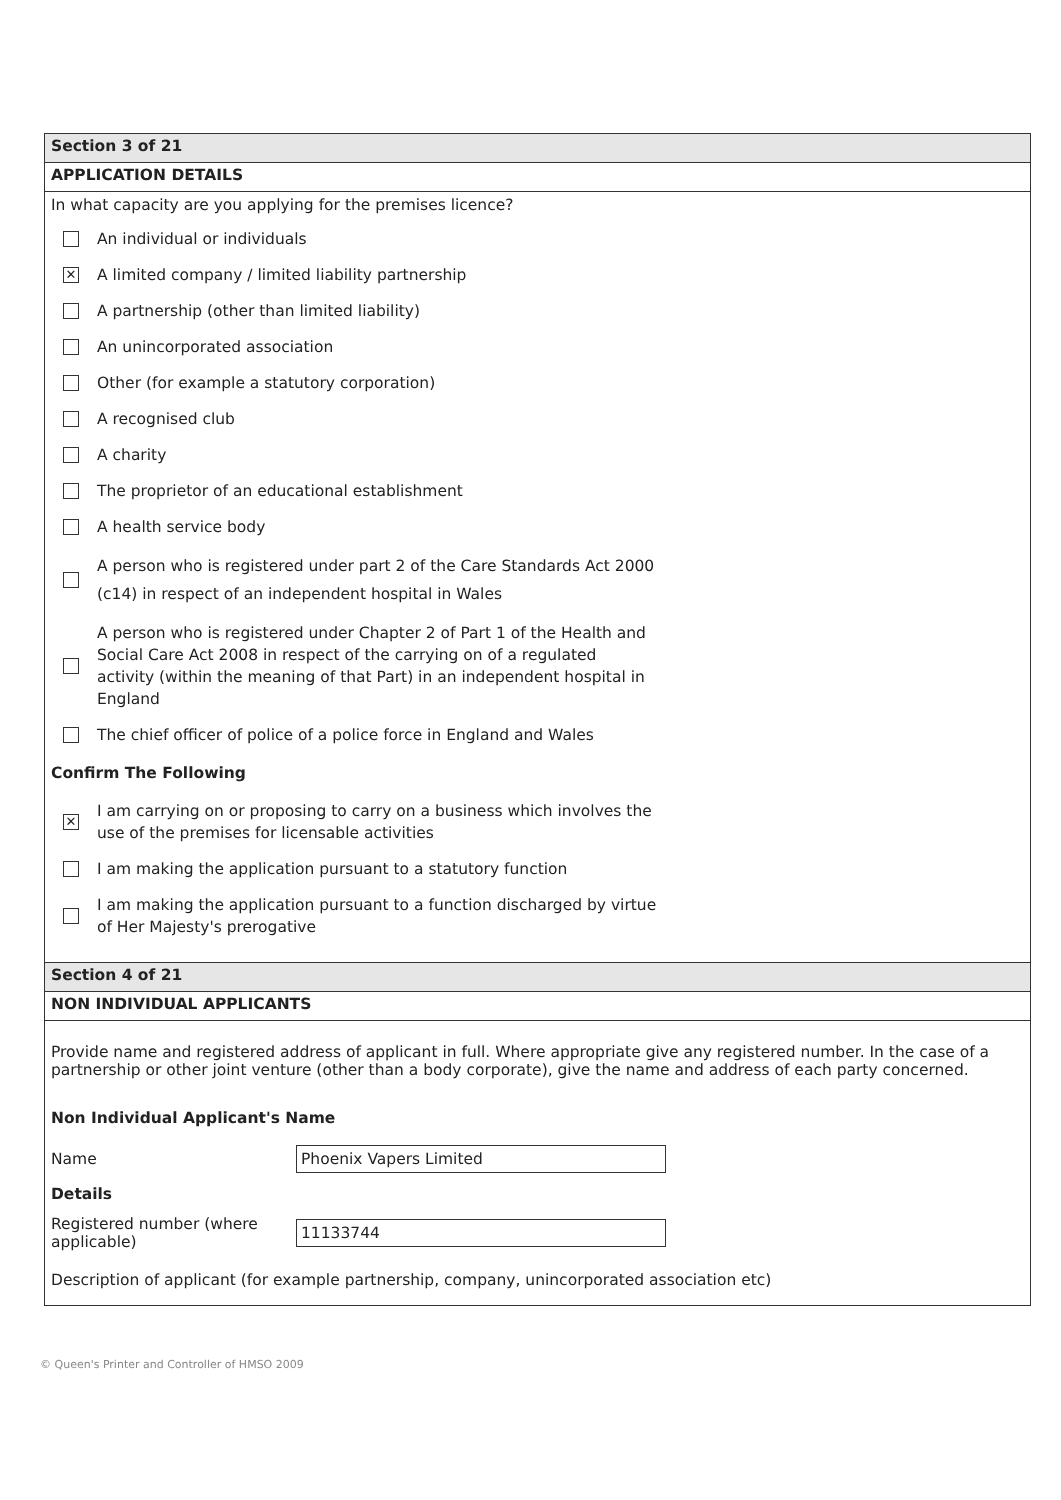Section 3 of 21
APPLICATION DETAILS
In what capacity are you applying for the premises licence?
An individual or individuals
✕
A limited company / limited liability partnership
A partnership (other than limited liability)
An unincorporated association
Other (for example a statutory corporation)
A recognised club
A charity
The proprietor of an educational establishment
A health service body
A person who is registered under part 2 of the Care Standards Act 2000 (c14) in respect of an independent hospital in Wales
A person who is registered under Chapter 2 of Part 1 of the Health and Social Care Act 2008 in respect of the carrying on of a regulated activity (within the meaning of that Part) in an independent hospital in England
The chief officer of police of a police force in England and Wales
Confirm The Following
✕
I am carrying on or proposing to carry on a business which involves the use of the premises for licensable activities
I am making the application pursuant to a statutory function
I am making the application pursuant to a function discharged by virtue of Her Majesty's prerogative
Section 4 of 21
NON INDIVIDUAL APPLICANTS
Provide name and registered address of applicant in full. Where appropriate give any registered number. In the case of a partnership or other joint venture (other than a body corporate), give the name and address of each party concerned.
Non Individual Applicant's Name
Name
Phoenix Vapers Limited
Details
Registered number (where applicable)
11133744
Description of applicant (for example partnership, company, unincorporated association etc)
© Queen's Printer and Controller of HMSO 2009